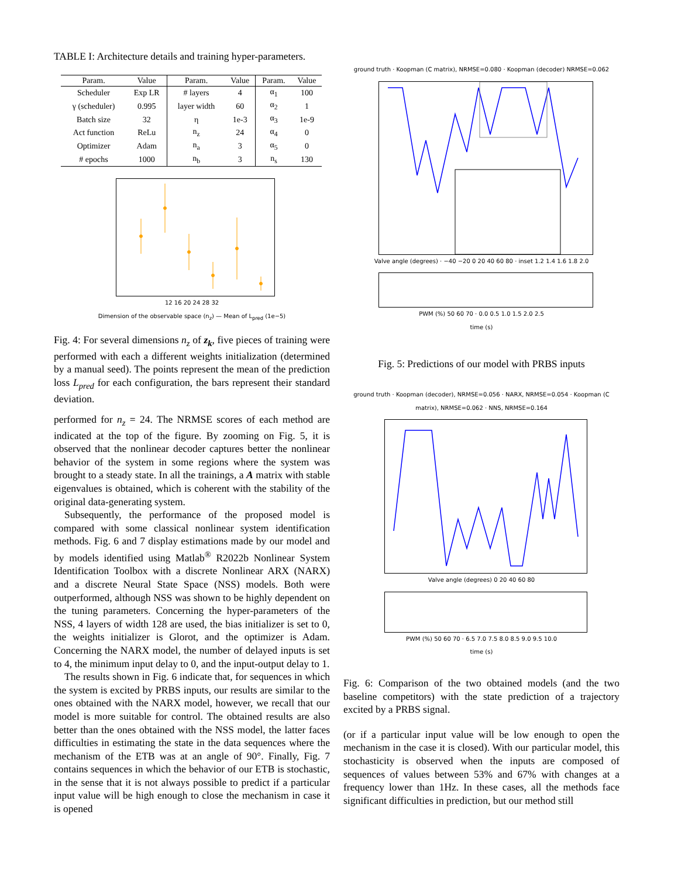TABLE I: Architecture details and training hyper-parameters.
| Param. | Value | Param. | Value | Param. | Value |
| --- | --- | --- | --- | --- | --- |
| Scheduler | Exp LR | # layers | 4 | α<sub>1</sub> | 100 |
| γ (scheduler) | 0.995 | layer width | 60 | α<sub>2</sub> | 1 |
| Batch size | 32 | η | 1e-3 | α<sub>3</sub> | 1e-9 |
| Act function | ReLu | n<sub>z</sub> | 24 | α<sub>4</sub> | 0 |
| Optimizer | Adam | n<sub>a</sub> | 3 | α<sub>5</sub> | 0 |
| # epochs | 1000 | n<sub>b</sub> | 3 | n<sub>s</sub> | 130 |
12 16 20 24 28 32
Dimension of the observable space (n<sub>z</sub>) — Mean of L<sub>pred</sub> (1e−5)
Fig. 4: For several dimensions n<sub>z</sub> of z<sub>k</sub>, five pieces of training were performed with each a different weights initialization (determined by a manual seed). The points represent the mean of the prediction loss L<sub>pred</sub> for each configuration, the bars represent their standard deviation.
performed for n<sub>z</sub> = 24. The NRMSE scores of each method are indicated at the top of the figure. By zooming on Fig. 5, it is observed that the nonlinear decoder captures better the nonlinear behavior of the system in some regions where the system was brought to a steady state. In all the trainings, a A matrix with stable eigenvalues is obtained, which is coherent with the stability of the original data-generating system.
Subsequently, the performance of the proposed model is compared with some classical nonlinear system identification methods. Fig. 6 and 7 display estimations made by our model and by models identified using Matlab<sup>®</sup> R2022b Nonlinear System Identification Toolbox with a discrete Nonlinear ARX (NARX) and a discrete Neural State Space (NSS) models. Both were outperformed, although NSS was shown to be highly dependent on the tuning parameters. Concerning the hyper-parameters of the NSS, 4 layers of width 128 are used, the bias initializer is set to 0, the weights initializer is Glorot, and the optimizer is Adam. Concerning the NARX model, the number of delayed inputs is set to 4, the minimum input delay to 0, and the input-output delay to 1.
The results shown in Fig. 6 indicate that, for sequences in which the system is excited by PRBS inputs, our results are similar to the ones obtained with the NARX model, however, we recall that our model is more suitable for control. The obtained results are also better than the ones obtained with the NSS model, the latter faces difficulties in estimating the state in the data sequences where the mechanism of the ETB was at an angle of 90°. Finally, Fig. 7 contains sequences in which the behavior of our ETB is stochastic, in the sense that it is not always possible to predict if a particular input value will be high enough to close the mechanism in case it is opened
ground truth · Koopman (C matrix), NRMSE=0.080 · Koopman (decoder) NRMSE=0.062
Valve angle (degrees) · −40 −20 0 20 40 60 80 · inset 1.2 1.4 1.6 1.8 2.0
PWM (%) 50 60 70 · 0.0 0.5 1.0 1.5 2.0 2.5
time (s)
Fig. 5: Predictions of our model with PRBS inputs
ground truth · Koopman (decoder), NRMSE=0.056 · NARX, NRMSE=0.054 · Koopman (C matrix), NRMSE=0.062 · NNS, NRMSE=0.164
Valve angle (degrees) 0 20 40 60 80
PWM (%) 50 60 70 · 6.5 7.0 7.5 8.0 8.5 9.0 9.5 10.0
time (s)
Fig. 6: Comparison of the two obtained models (and the two baseline competitors) with the state prediction of a trajectory excited by a PRBS signal.
(or if a particular input value will be low enough to open the mechanism in the case it is closed). With our particular model, this stochasticity is observed when the inputs are composed of sequences of values between 53% and 67% with changes at a frequency lower than 1Hz. In these cases, all the methods face significant difficulties in prediction, but our method still